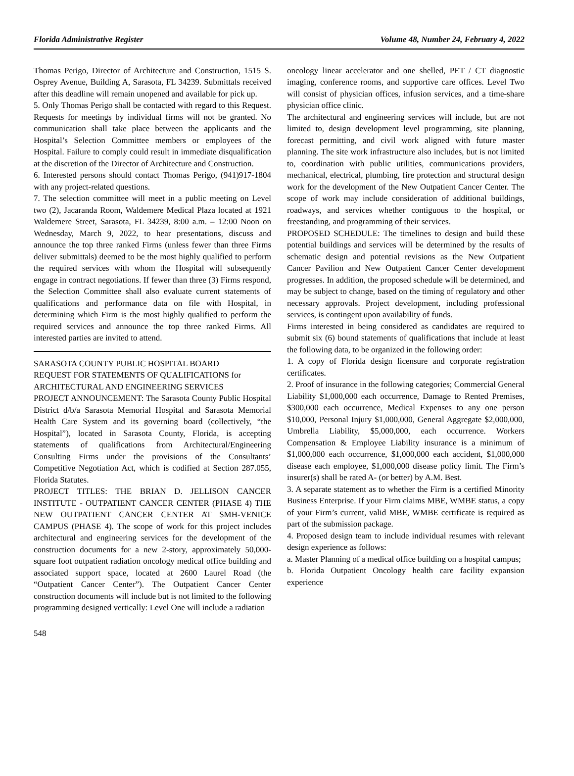Florida Administrative Register Volume 48, Number 24, February 4, 2022
Thomas Perigo, Director of Architecture and Construction, 1515 S. Osprey Avenue, Building A, Sarasota, FL 34239. Submittals received after this deadline will remain unopened and available for pick up.
5. Only Thomas Perigo shall be contacted with regard to this Request. Requests for meetings by individual firms will not be granted. No communication shall take place between the applicants and the Hospital’s Selection Committee members or employees of the Hospital. Failure to comply could result in immediate disqualification at the discretion of the Director of Architecture and Construction.
6. Interested persons should contact Thomas Perigo, (941)917-1804 with any project-related questions.
7. The selection committee will meet in a public meeting on Level two (2), Jacaranda Room, Waldemere Medical Plaza located at 1921 Waldemere Street, Sarasota, FL 34239, 8:00 a.m. – 12:00 Noon on Wednesday, March 9, 2022, to hear presentations, discuss and announce the top three ranked Firms (unless fewer than three Firms deliver submittals) deemed to be the most highly qualified to perform the required services with whom the Hospital will subsequently engage in contract negotiations. If fewer than three (3) Firms respond, the Selection Committee shall also evaluate current statements of qualifications and performance data on file with Hospital, in determining which Firm is the most highly qualified to perform the required services and announce the top three ranked Firms. All interested parties are invited to attend.
SARASOTA COUNTY PUBLIC HOSPITAL BOARD
REQUEST FOR STATEMENTS OF QUALIFICATIONS for ARCHITECTURAL AND ENGINEERING SERVICES
PROJECT ANNOUNCEMENT: The Sarasota County Public Hospital District d/b/a Sarasota Memorial Hospital and Sarasota Memorial Health Care System and its governing board (collectively, “the Hospital”), located in Sarasota County, Florida, is accepting statements of qualifications from Architectural/Engineering Consulting Firms under the provisions of the Consultants’ Competitive Negotiation Act, which is codified at Section 287.055, Florida Statutes.
PROJECT TITLES: THE BRIAN D. JELLISON CANCER INSTITUTE - OUTPATIENT CANCER CENTER (PHASE 4) THE NEW OUTPATIENT CANCER CENTER AT SMH-VENICE CAMPUS (PHASE 4). The scope of work for this project includes architectural and engineering services for the development of the construction documents for a new 2-story, approximately 50,000-square foot outpatient radiation oncology medical office building and associated support space, located at 2600 Laurel Road (the “Outpatient Cancer Center”). The Outpatient Cancer Center construction documents will include but is not limited to the following programming designed vertically: Level One will include a radiation
oncology linear accelerator and one shelled, PET / CT diagnostic imaging, conference rooms, and supportive care offices. Level Two will consist of physician offices, infusion services, and a time-share physician office clinic.
The architectural and engineering services will include, but are not limited to, design development level programming, site planning, forecast permitting, and civil work aligned with future master planning. The site work infrastructure also includes, but is not limited to, coordination with public utilities, communications providers, mechanical, electrical, plumbing, fire protection and structural design work for the development of the New Outpatient Cancer Center. The scope of work may include consideration of additional buildings, roadways, and services whether contiguous to the hospital, or freestanding, and programming of their services.
PROPOSED SCHEDULE: The timelines to design and build these potential buildings and services will be determined by the results of schematic design and potential revisions as the New Outpatient Cancer Pavilion and New Outpatient Cancer Center development progresses. In addition, the proposed schedule will be determined, and may be subject to change, based on the timing of regulatory and other necessary approvals. Project development, including professional services, is contingent upon availability of funds.
Firms interested in being considered as candidates are required to submit six (6) bound statements of qualifications that include at least the following data, to be organized in the following order:
1. A copy of Florida design licensure and corporate registration certificates.
2. Proof of insurance in the following categories; Commercial General Liability $1,000,000 each occurrence, Damage to Rented Premises, $300,000 each occurrence, Medical Expenses to any one person $10,000, Personal Injury $1,000,000, General Aggregate $2,000,000, Umbrella Liability, $5,000,000, each occurrence. Workers Compensation & Employee Liability insurance is a minimum of $1,000,000 each occurrence, $1,000,000 each accident, $1,000,000 disease each employee, $1,000,000 disease policy limit. The Firm’s insurer(s) shall be rated A- (or better) by A.M. Best.
3. A separate statement as to whether the Firm is a certified Minority Business Enterprise. If your Firm claims MBE, WMBE status, a copy of your Firm’s current, valid MBE, WMBE certificate is required as part of the submission package.
4. Proposed design team to include individual resumes with relevant design experience as follows:
a. Master Planning of a medical office building on a hospital campus;
b. Florida Outpatient Oncology health care facility expansion experience
548